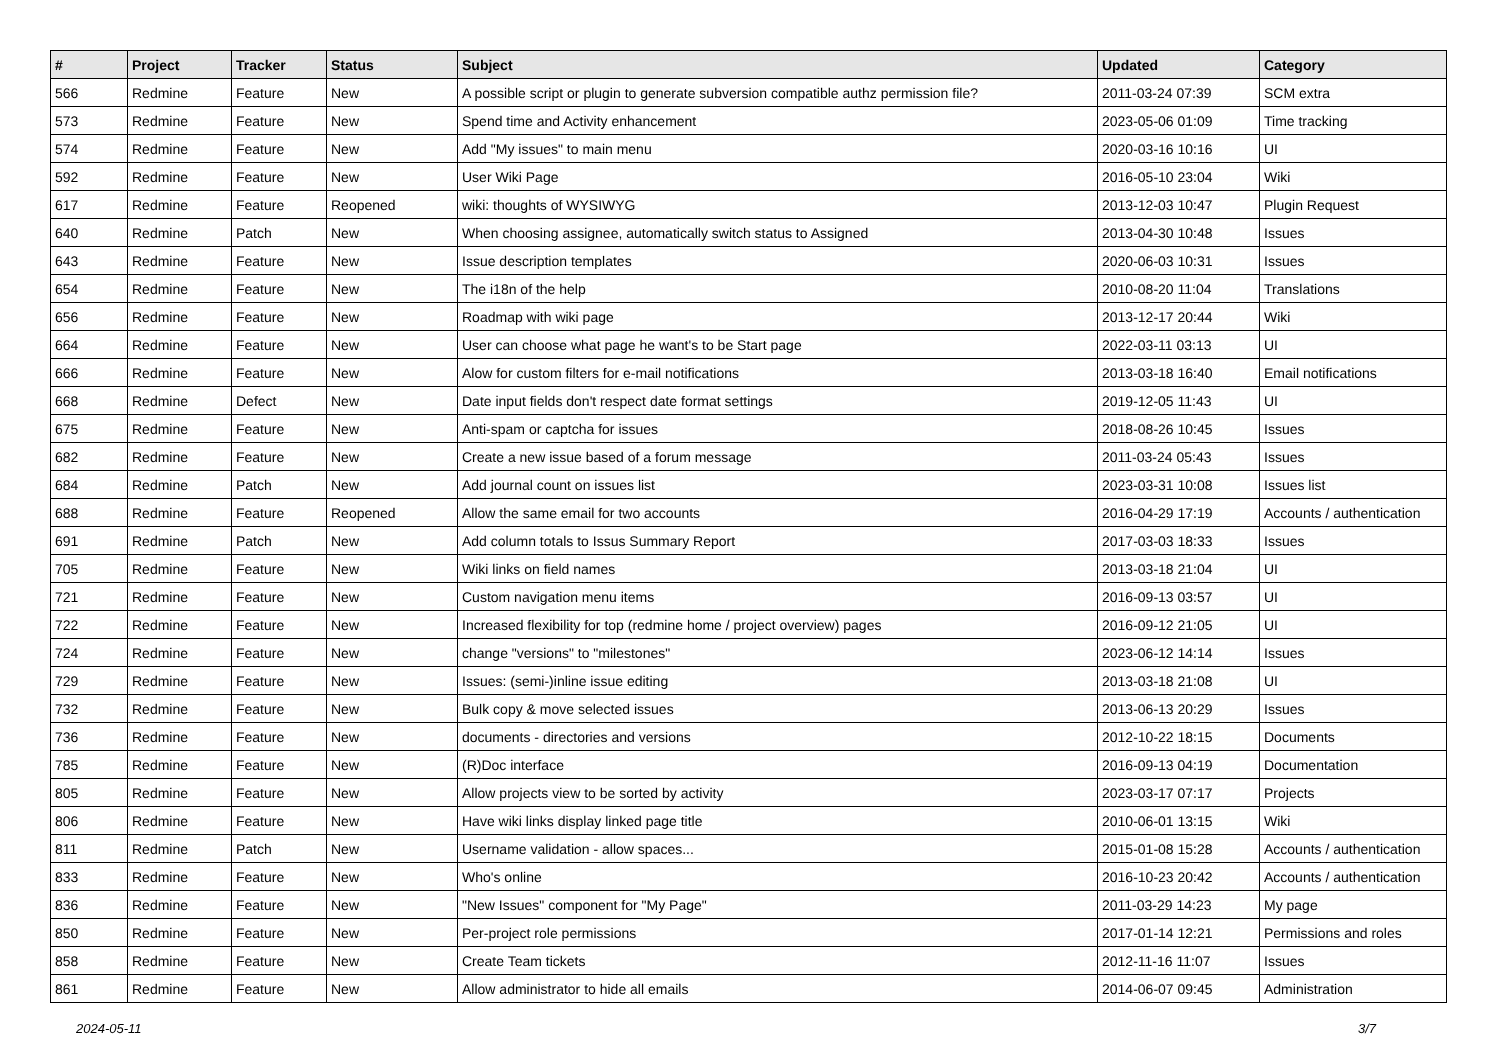| # | Project | Tracker | Status | Subject | Updated | Category |
| --- | --- | --- | --- | --- | --- | --- |
| 566 | Redmine | Feature | New | A possible script or plugin to generate subversion compatible authz permission file? | 2011-03-24 07:39 | SCM extra |
| 573 | Redmine | Feature | New | Spend time and Activity enhancement | 2023-05-06 01:09 | Time tracking |
| 574 | Redmine | Feature | New | Add "My issues" to main menu | 2020-03-16 10:16 | UI |
| 592 | Redmine | Feature | New | User Wiki Page | 2016-05-10 23:04 | Wiki |
| 617 | Redmine | Feature | Reopened | wiki: thoughts of WYSIWYG | 2013-12-03 10:47 | Plugin Request |
| 640 | Redmine | Patch | New | When choosing assignee, automatically switch status to Assigned | 2013-04-30 10:48 | Issues |
| 643 | Redmine | Feature | New | Issue description templates | 2020-06-03 10:31 | Issues |
| 654 | Redmine | Feature | New | The i18n of the help | 2010-08-20 11:04 | Translations |
| 656 | Redmine | Feature | New | Roadmap with wiki page | 2013-12-17 20:44 | Wiki |
| 664 | Redmine | Feature | New | User can choose what page he want's to be Start page | 2022-03-11 03:13 | UI |
| 666 | Redmine | Feature | New | Alow for custom filters for e-mail notifications | 2013-03-18 16:40 | Email notifications |
| 668 | Redmine | Defect | New | Date input fields don't respect date format settings | 2019-12-05 11:43 | UI |
| 675 | Redmine | Feature | New | Anti-spam or captcha for issues | 2018-08-26 10:45 | Issues |
| 682 | Redmine | Feature | New | Create a new issue based of a forum message | 2011-03-24 05:43 | Issues |
| 684 | Redmine | Patch | New | Add journal count on issues list | 2023-03-31 10:08 | Issues list |
| 688 | Redmine | Feature | Reopened | Allow the same email for two accounts | 2016-04-29 17:19 | Accounts / authentication |
| 691 | Redmine | Patch | New | Add column totals to Issus Summary Report | 2017-03-03 18:33 | Issues |
| 705 | Redmine | Feature | New | Wiki links on field names | 2013-03-18 21:04 | UI |
| 721 | Redmine | Feature | New | Custom navigation menu items | 2016-09-13 03:57 | UI |
| 722 | Redmine | Feature | New | Increased flexibility for top (redmine home / project overview) pages | 2016-09-12 21:05 | UI |
| 724 | Redmine | Feature | New | change "versions" to "milestones" | 2023-06-12 14:14 | Issues |
| 729 | Redmine | Feature | New | Issues: (semi-)inline issue editing | 2013-03-18 21:08 | UI |
| 732 | Redmine | Feature | New | Bulk copy & move selected issues | 2013-06-13 20:29 | Issues |
| 736 | Redmine | Feature | New | documents - directories and versions | 2012-10-22 18:15 | Documents |
| 785 | Redmine | Feature | New | (R)Doc interface | 2016-09-13 04:19 | Documentation |
| 805 | Redmine | Feature | New | Allow projects view to be sorted by activity | 2023-03-17 07:17 | Projects |
| 806 | Redmine | Feature | New | Have wiki links display linked page title | 2010-06-01 13:15 | Wiki |
| 811 | Redmine | Patch | New | Username validation - allow spaces... | 2015-01-08 15:28 | Accounts / authentication |
| 833 | Redmine | Feature | New | Who's online | 2016-10-23 20:42 | Accounts / authentication |
| 836 | Redmine | Feature | New | "New Issues" component for "My Page" | 2011-03-29 14:23 | My page |
| 850 | Redmine | Feature | New | Per-project role permissions | 2017-01-14 12:21 | Permissions and roles |
| 858 | Redmine | Feature | New | Create Team tickets | 2012-11-16 11:07 | Issues |
| 861 | Redmine | Feature | New | Allow administrator to hide all emails | 2014-06-07 09:45 | Administration |
2024-05-11 3/7